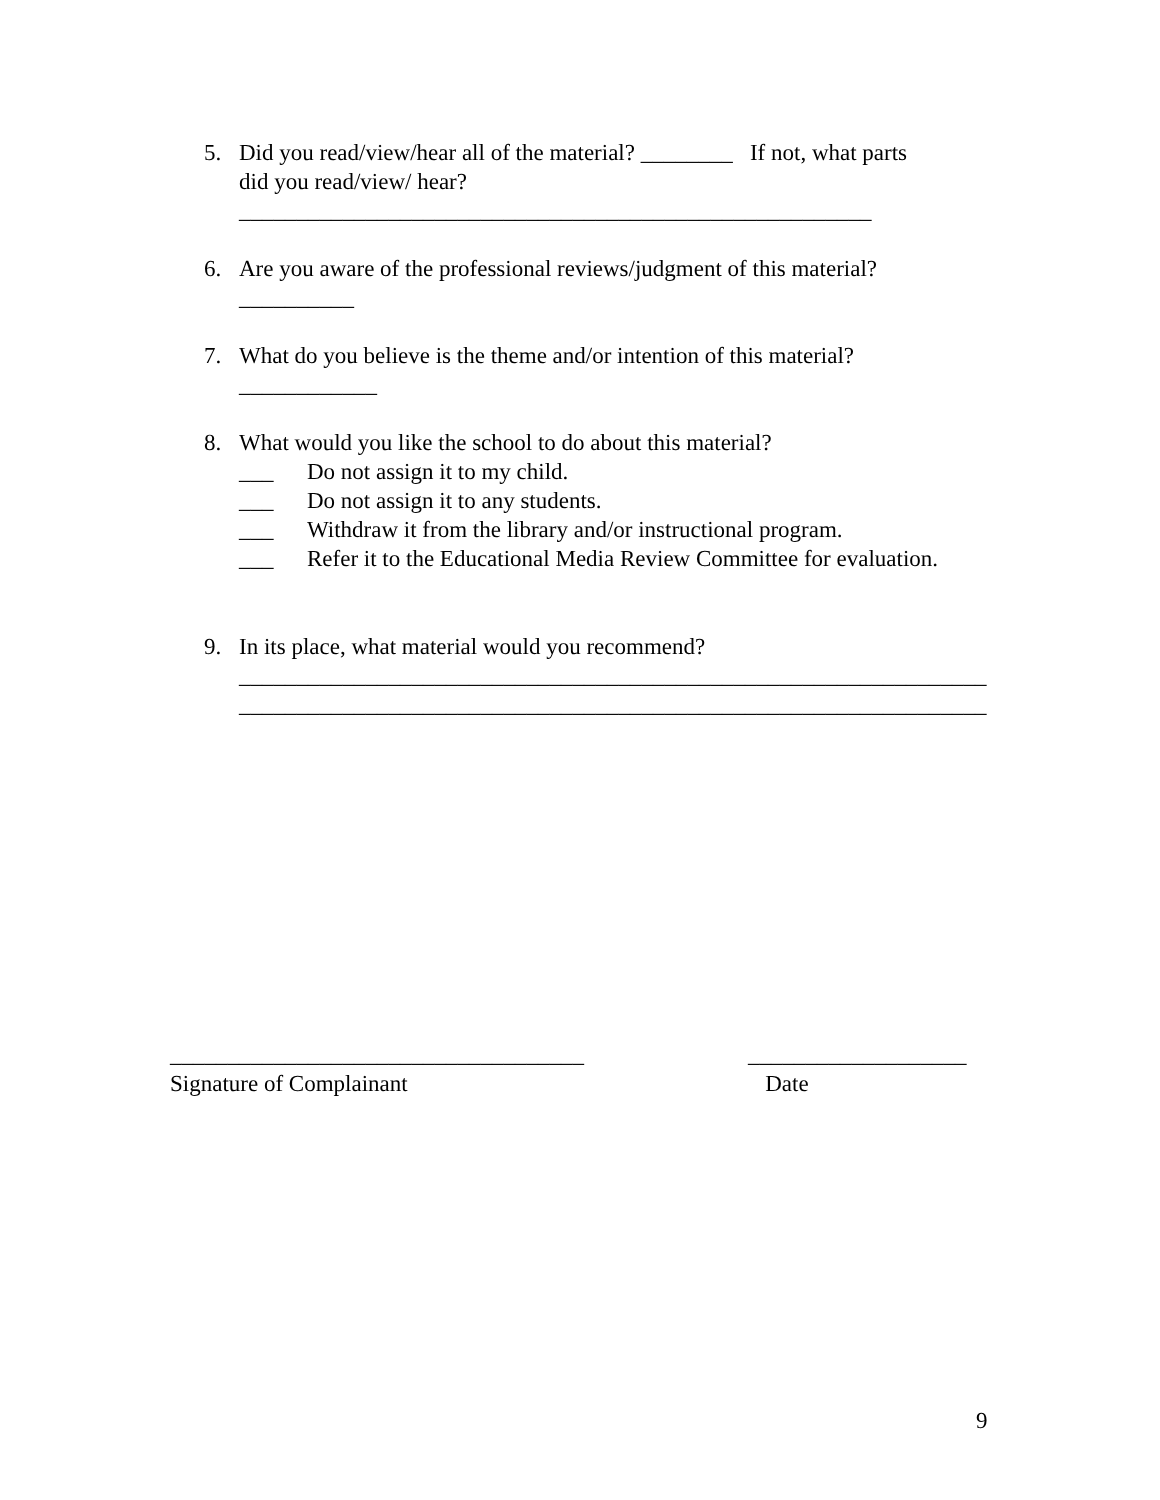5. Did you read/view/hear all of the material? ________ If not, what parts
did you read/view/ hear?
_______________________________________________________
6. Are you aware of the professional reviews/judgment of this material?
__________
7. What do you believe is the theme and/or intention of this material?
____________
8. What would you like the school to do about this material?
___ Do not assign it to my child.
___ Do not assign it to any students.
___ Withdraw it from the library and/or instructional program.
___ Refer it to the Educational Media Review Committee for evaluation.
9. In its place, what material would you recommend?
_________________________________________________________________
_________________________________________________________________
____________________________________
Signature of Complainant
___________________
Date
9